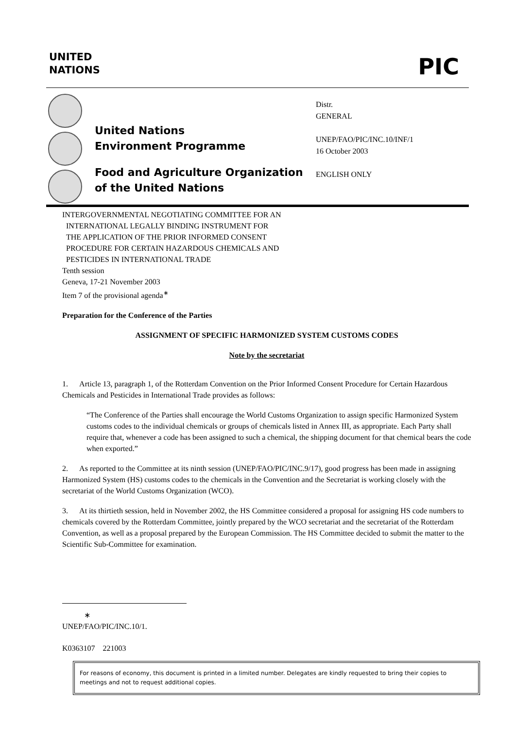UNITED
NATIONS
PIC
United Nations
Environment Programme
Food and Agriculture Organization
of the United Nations
Distr.
GENERAL
UNEP/FAO/PIC/INC.10/INF/1
16 October 2003
ENGLISH ONLY
INTERGOVERNMENTAL NEGOTIATING COMMITTEE FOR AN
INTERNATIONAL LEGALLY BINDING INSTRUMENT FOR
THE APPLICATION OF THE PRIOR INFORMED CONSENT
PROCEDURE FOR CERTAIN HAZARDOUS CHEMICALS AND
PESTICIDES IN INTERNATIONAL TRADE
Tenth session
Geneva, 17-21 November 2003
Item 7 of the provisional agenda<sup>∗</sup>
Preparation for the Conference of the Parties
ASSIGNMENT OF SPECIFIC HARMONIZED SYSTEM CUSTOMS CODES
Note by the secretariat
1. Article 13, paragraph 1, of the Rotterdam Convention on the Prior Informed Consent Procedure for Certain Hazardous Chemicals and Pesticides in International Trade provides as follows:
“The Conference of the Parties shall encourage the World Customs Organization to assign specific Harmonized System customs codes to the individual chemicals or groups of chemicals listed in Annex III, as appropriate. Each Party shall require that, whenever a code has been assigned to such a chemical, the shipping document for that chemical bears the code when exported.”
2. As reported to the Committee at its ninth session (UNEP/FAO/PIC/INC.9/17), good progress has been made in assigning Harmonized System (HS) customs codes to the chemicals in the Convention and the Secretariat is working closely with the secretariat of the World Customs Organization (WCO).
3. At its thirtieth session, held in November 2002, the HS Committee considered a proposal for assigning HS code numbers to chemicals covered by the Rotterdam Committee, jointly prepared by the WCO secretariat and the secretariat of the Rotterdam Convention, as well as a proposal prepared by the European Commission. The HS Committee decided to submit the matter to the Scientific Sub-Committee for examination.
∗ UNEP/FAO/PIC/INC.10/1.
K0363107 221003
For reasons of economy, this document is printed in a limited number. Delegates are kindly requested to bring their copies to meetings and not to request additional copies.